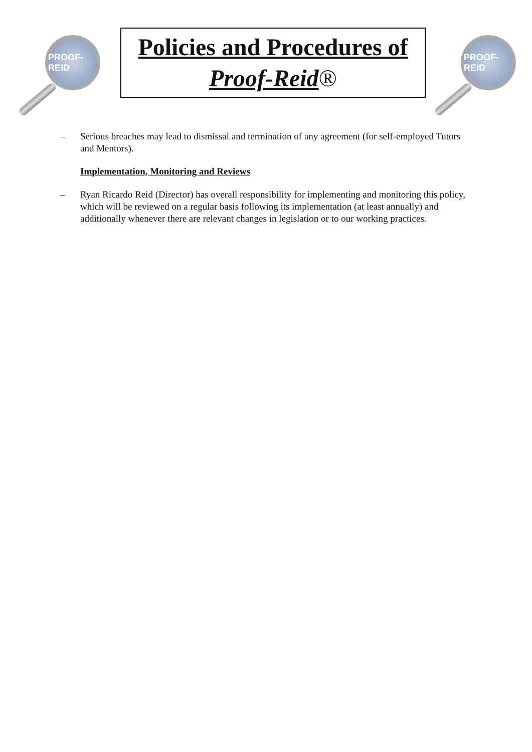PROOF-REID
Policies and Procedures of
Proof-Reid®
PROOF-REID
– Serious breaches may lead to dismissal and termination of any agreement (for self-employed Tutors and Mentors).
Implementation, Monitoring and Reviews
– Ryan Ricardo Reid (Director) has overall responsibility for implementing and monitoring this policy, which will be reviewed on a regular basis following its implementation (at least annually) and additionally whenever there are relevant changes in legislation or to our working practices.